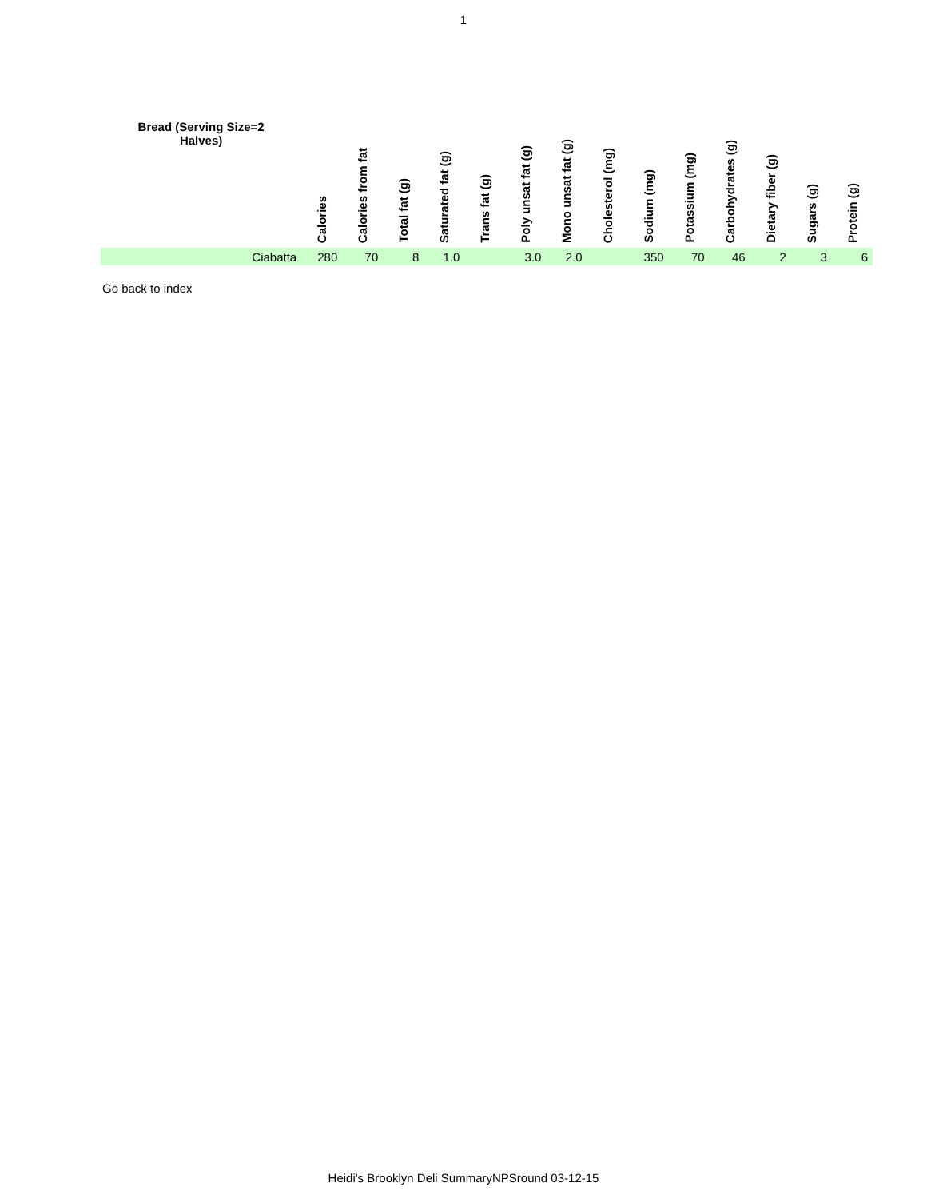1
| Bread (Serving Size=2 Halves) | Calories | Calories from fat | Total fat (g) | Saturated fat (g) | Trans fat (g) | Poly unsat fat (g) | Mono unsat fat (g) | Cholesterol (mg) | Sodium (mg) | Potassium (mg) | Carbohydrates (g) | Dietary fiber (g) | Sugars (g) | Protein (g) |
| --- | --- | --- | --- | --- | --- | --- | --- | --- | --- | --- | --- | --- | --- | --- |
| Ciabatta | 280 | 70 | 8 | 1.0 | | 3.0 | 2.0 | | 350 | 70 | 46 | 2 | 3 | 6 |
Go back to index
Heidi's Brooklyn Deli SummaryNPSround 03-12-15